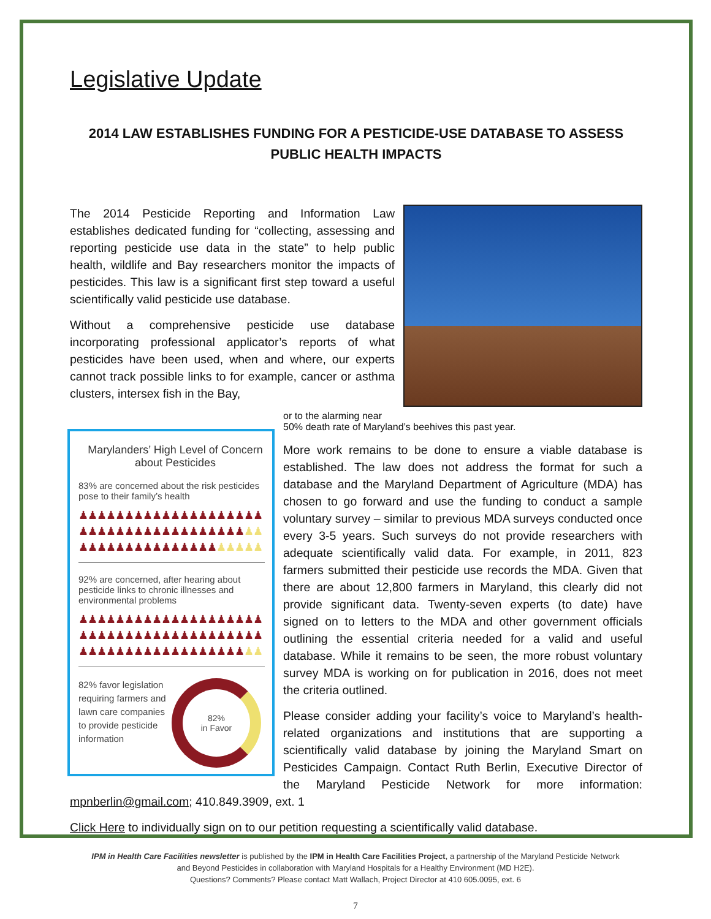Legislative Update
2014 LAW ESTABLISHES FUNDING FOR A PESTICIDE-USE DATABASE TO ASSESS PUBLIC HEALTH IMPACTS
The 2014 Pesticide Reporting and Information Law establishes dedicated funding for “collecting, assessing and reporting pesticide use data in the state” to help public health, wildlife and Bay researchers monitor the impacts of pesticides. This law is a significant first step toward a useful scientifically valid pesticide use database.
Without a comprehensive pesticide use database incorporating professional applicator’s reports of what pesticides have been used, when and where, our experts cannot track possible links to for example, cancer or asthma clusters, intersex fish in the Bay,
Marylanders’ High Level of Concern about Pesticides
83% are concerned about the risk pesticides pose to their family’s health
♟♟♟♟♟♟♟♟♟♟♟♟♟♟♟♟♟♟♟♟
♟♟♟♟♟♟♟♟♟♟♟♟♟♟♟♟♟♟♟♟
♟♟♟♟♟♟♟♟♟♟♟♟♟♟♟♟♟♟♟♟
92% are concerned, after hearing about pesticide links to chronic illnesses and environmental problems
♟♟♟♟♟♟♟♟♟♟♟♟♟♟♟♟♟♟♟♟
♟♟♟♟♟♟♟♟♟♟♟♟♟♟♟♟♟♟♟♟
♟♟♟♟♟♟♟♟♟♟♟♟♟♟♟♟♟♟♟♟
82%
in Favor
82% favor legislation requiring farmers and lawn care companies to provide pesticide information
or to the alarming near 50% death rate of Maryland’s beehives this past year.
More work remains to be done to ensure a viable database is established. The law does not address the format for such a database and the Maryland Department of Agriculture (MDA) has chosen to go forward and use the funding to conduct a sample voluntary survey – similar to previous MDA surveys conducted once every 3-5 years. Such surveys do not provide researchers with adequate scientifically valid data. For example, in 2011, 823 farmers submitted their pesticide use records the MDA. Given that there are about 12,800 farmers in Maryland, this clearly did not provide significant data. Twenty-seven experts (to date) have signed on to letters to the MDA and other government officials outlining the essential criteria needed for a valid and useful database. While it remains to be seen, the more robust voluntary survey MDA is working on for publication in 2016, does not meet the criteria outlined.
Please consider adding your facility’s voice to Maryland’s health-related organizations and institutions that are supporting a scientifically valid database by joining the Maryland Smart on Pesticides Campaign. Contact Ruth Berlin, Executive Director of the Maryland Pesticide Network for more information: mpnberlin@gmail.com; 410.849.3909, ext. 1
Click Here to individually sign on to our petition requesting a scientifically valid database.
IPM in Health Care Facilities newsletter is published by the IPM in Health Care Facilities Project, a partnership of the Maryland Pesticide Network
and Beyond Pesticides in collaboration with Maryland Hospitals for a Healthy Environment (MD H2E).
Questions? Comments? Please contact Matt Wallach, Project Director at 410 605.0095, ext. 6
7